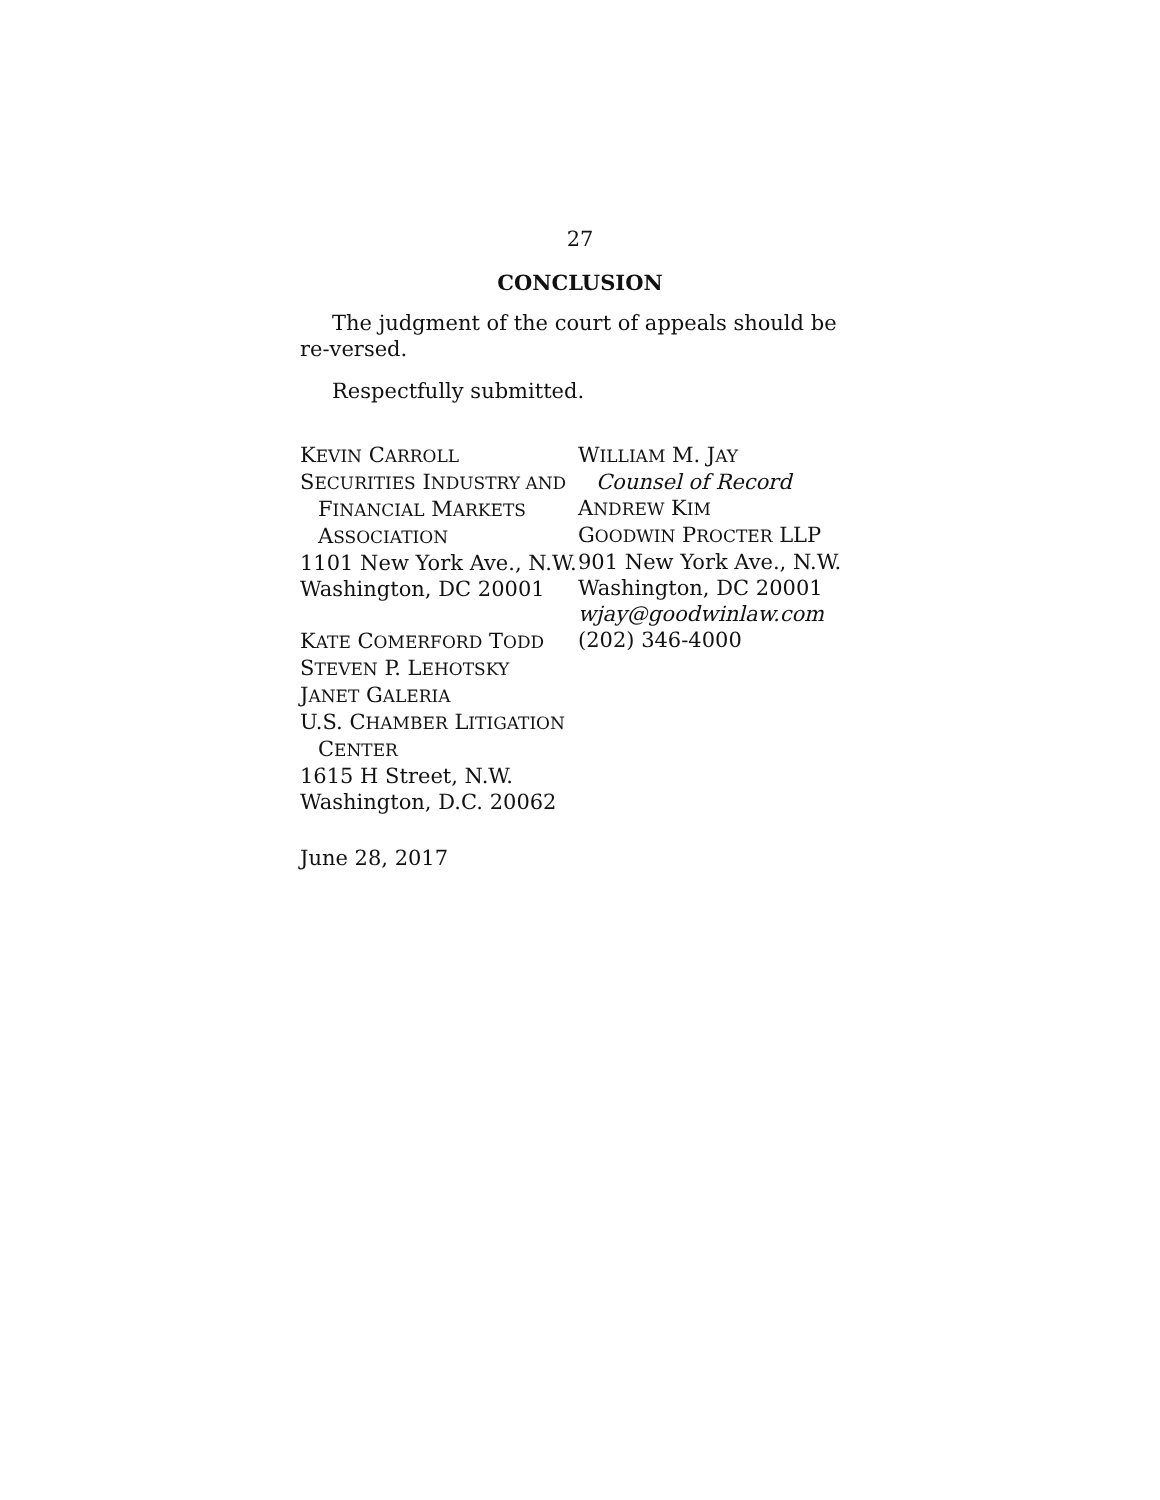27
CONCLUSION
The judgment of the court of appeals should be re-versed.
Respectfully submitted.
KEVIN CARROLL
SECURITIES INDUSTRY AND
FINANCIAL MARKETS
ASSOCIATION
1101 New York Ave., N.W.
Washington, DC 20001
KATE COMERFORD TODD
STEVEN P. LEHOTSKY
JANET GALERIA
U.S. CHAMBER LITIGATION
CENTER
1615 H Street, N.W.
Washington, D.C. 20062
WILLIAM M. JAY
Counsel of Record
ANDREW KIM
GOODWIN PROCTER LLP
901 New York Ave., N.W.
Washington, DC 20001
wjay@goodwinlaw.com
(202) 346-4000
June 28, 2017